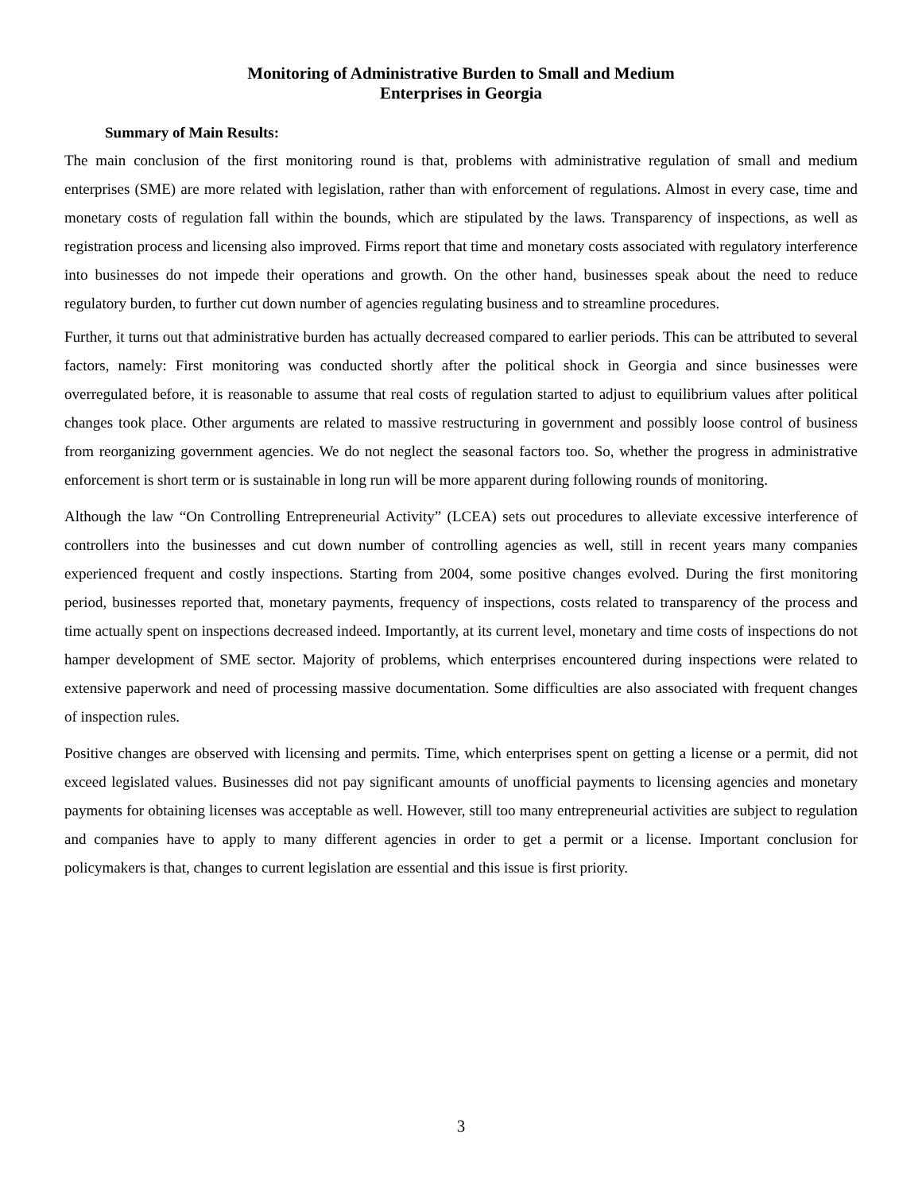Monitoring of Administrative Burden to Small and Medium
Enterprises in Georgia
Summary of Main Results:
The main conclusion of the first monitoring round is that, problems with administrative regulation of small and medium enterprises (SME) are more related with legislation, rather than with enforcement of regulations. Almost in every case, time and monetary costs of regulation fall within the bounds, which are stipulated by the laws. Transparency of inspections, as well as registration process and licensing also improved. Firms report that time and monetary costs associated with regulatory interference into businesses do not impede their operations and growth. On the other hand, businesses speak about the need to reduce regulatory burden, to further cut down number of agencies regulating business and to streamline procedures.
Further, it turns out that administrative burden has actually decreased compared to earlier periods. This can be attributed to several factors, namely: First monitoring was conducted shortly after the political shock in Georgia and since businesses were overregulated before, it is reasonable to assume that real costs of regulation started to adjust to equilibrium values after political changes took place. Other arguments are related to massive restructuring in government and possibly loose control of business from reorganizing government agencies. We do not neglect the seasonal factors too. So, whether the progress in administrative enforcement is short term or is sustainable in long run will be more apparent during following rounds of monitoring.
Although the law “On Controlling Entrepreneurial Activity” (LCEA) sets out procedures to alleviate excessive interference of controllers into the businesses and cut down number of controlling agencies as well, still in recent years many companies experienced frequent and costly inspections. Starting from 2004, some positive changes evolved. During the first monitoring period, businesses reported that, monetary payments, frequency of inspections, costs related to transparency of the process and time actually spent on inspections decreased indeed. Importantly, at its current level, monetary and time costs of inspections do not hamper development of SME sector. Majority of problems, which enterprises encountered during inspections were related to extensive paperwork and need of processing massive documentation. Some difficulties are also associated with frequent changes of inspection rules.
Positive changes are observed with licensing and permits. Time, which enterprises spent on getting a license or a permit, did not exceed legislated values. Businesses did not pay significant amounts of unofficial payments to licensing agencies and monetary payments for obtaining licenses was acceptable as well. However, still too many entrepreneurial activities are subject to regulation and companies have to apply to many different agencies in order to get a permit or a license. Important conclusion for policymakers is that, changes to current legislation are essential and this issue is first priority.
3